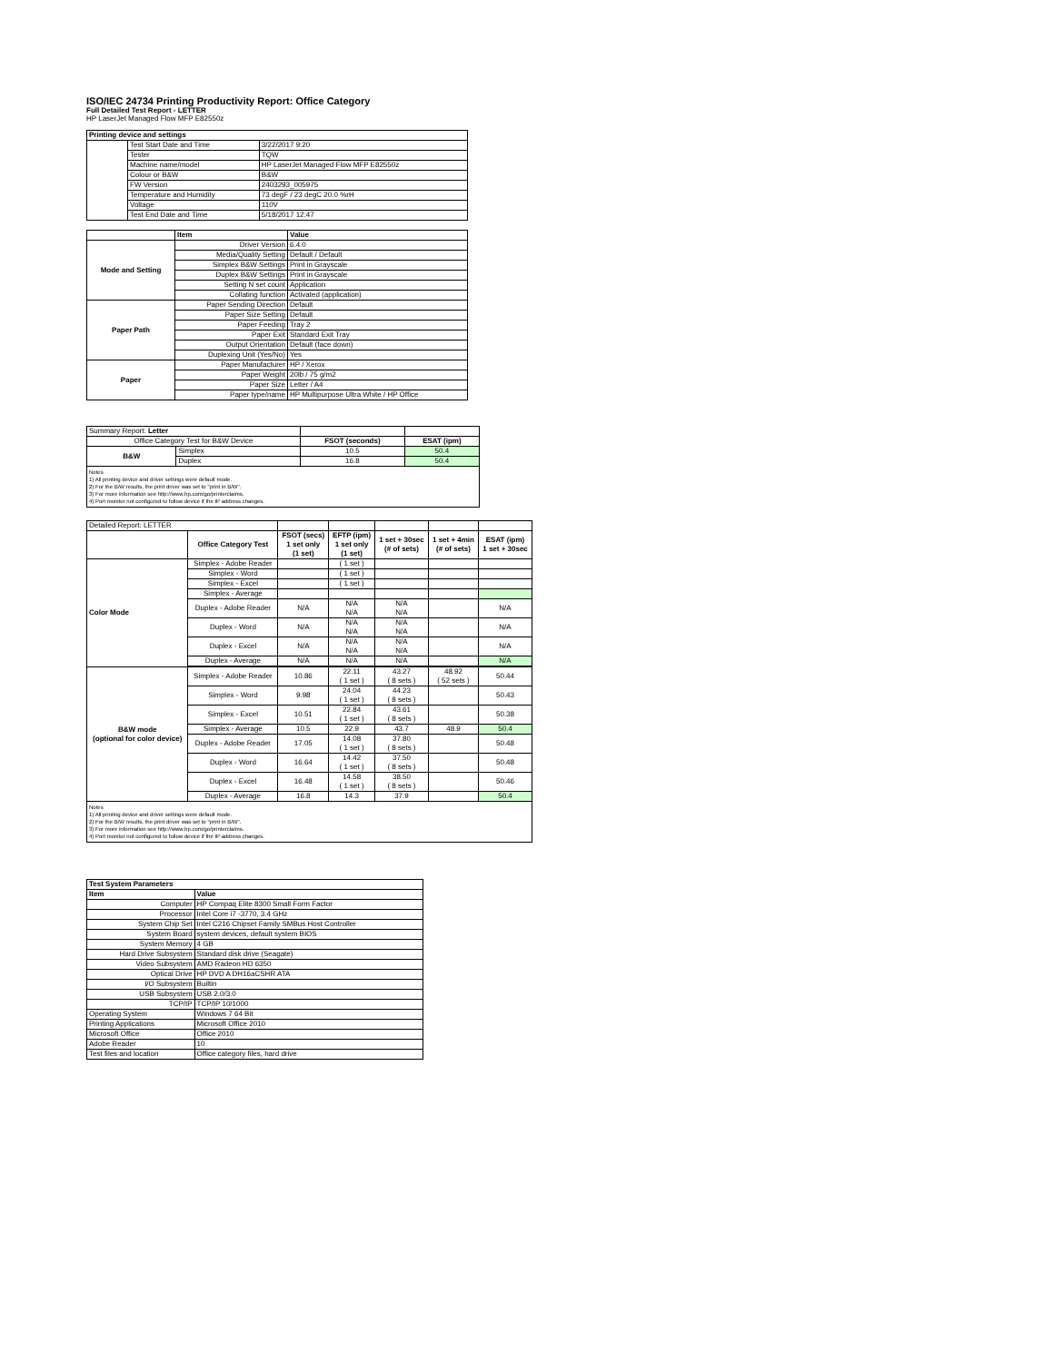ISO/IEC 24734 Printing Productivity Report: Office Category
Full Detailed Test Report - LETTER
HP LaserJet Managed Flow MFP E82550z
| Printing device and settings | | |
| --- | --- | --- |
| | Test Start Date and Time | 3/22/2017 9:20 |
| | Tester | TQW |
| | Machine name/model | HP LaserJet Managed Flow MFP E82550z |
| | Colour or B&W | B&W |
| | FW Version | 2403293_005975 |
| | Temperature and Humidity | 73 degF / 23 degC 20.0 %rH |
| | Voltage | 110V |
| | Test End Date and Time | 5/18/2017 12:47 |
| | Item | Value |
| --- | --- | --- |
| Mode and Setting | Driver Version | 6.4.0 |
| | Media/Quality Setting | Default / Default |
| | Simplex B&W Settings | Print in Grayscale |
| | Duplex B&W Settings | Print in Grayscale |
| | Setting N set count | Application |
| | Collating function | Activated (application) |
| Paper Path | Paper Sending Direction | Default |
| | Paper Size Setting | Default |
| | Paper Feeding | Tray 2 |
| | Paper Exit | Standard Exit Tray |
| | Output Orientation | Default (face down) |
| | Duplexing Unit (Yes/No) | Yes |
| Paper | Paper Manufacturer | HP / Xerox |
| | Paper Weight | 20lb / 75 g/m2 |
| | Paper Size | Letter / A4 |
| | Paper type/name | HP Multipurpose Ultra White / HP Office |
| Summary Report: Letter | | | |
| Office Category Test for B&W Device | | FSOT (seconds) | ESAT (ipm) |
| B&W | Simplex | 10.5 | 50.4 |
| | Duplex | 16.8 | 50.4 |
| Notes 1) All printing device and driver settings were default mode. 2) For the B/W results, the print driver was set to "print in B/W". 3) For more information see http://www.hp.com/go/printerclaims. 4) Port monitor not configured to follow device if the IP address changes. | | | |
| Detailed Report: LETTER | | | | | | |
| | Office Category Test | FSOT (secs) 1 set only (1 set) | EFTP (ipm) 1 set only (1 set) | 1 set + 30sec (# of sets) | 1 set + 4min (# of sets) | ESAT (ipm) 1 set + 30sec |
| Color Mode | Simplex - Adobe Reader | | ( 1 set ) | | | |
| | Simplex - Word | | ( 1 set ) | | | |
| | Simplex - Excel | | ( 1 set ) | | | |
| | Simplex - Average | | | | | |
| | Duplex - Adobe Reader | N/A | N/A N/A | N/A N/A | | N/A |
| | Duplex - Word | N/A | N/A N/A | N/A N/A | | N/A |
| | Duplex - Excel | N/A | N/A N/A | N/A N/A | | N/A |
| | Duplex - Average | N/A | N/A | N/A | | N/A |
| B&W mode (optional for color device) | Simplex - Adobe Reader | 10.86 | 22.11 ( 1 set ) | 43.27 ( 8 sets ) | 48.92 ( 52 sets ) | 50.44 |
| | Simplex - Word | 9.98 | 24.04 ( 1 set ) | 44.23 ( 8 sets ) | | 50.43 |
| | Simplex - Excel | 10.51 | 22.84 ( 1 set ) | 43.61 ( 8 sets ) | | 50.38 |
| | Simplex - Average | 10.5 | 22.9 | 43.7 | 48.9 | 50.4 |
| | Duplex - Adobe Reader | 17.05 | 14.08 ( 1 set ) | 37.80 ( 8 sets ) | | 50.48 |
| | Duplex - Word | 16.64 | 14.42 ( 1 set ) | 37.50 ( 8 sets ) | | 50.48 |
| | Duplex - Excel | 16.48 | 14.58 ( 1 set ) | 38.50 ( 8 sets ) | | 50.46 |
| | Duplex - Average | 16.8 | 14.3 | 37.9 | | 50.4 |
| Notes 1) All printing device and driver settings were default mode. 2) For the B/W results, the print driver was set to "print in B/W". 3) For more information see http://www.hp.com/go/printerclaims. 4) Port monitor not configured to follow device if the IP address changes. | | | | | | |
| Test System Parameters | |
| --- | --- |
| Item | Value |
| Computer | HP Compaq Elite 8300 Small Form Factor |
| Processor | Intel Core i7 -3770, 3.4 GHz |
| System Chip Set | Intel C216 Chipset Family SMBus Host Controller |
| System Board | system devices, default system BIOS |
| System Memory | 4 GB |
| Hard Drive Subsystem | Standard disk drive (Seagate) |
| Video Subsystem | AMD Radeon HD 6350 |
| Optical Drive | HP DVD A DH16aCSHR ATA |
| I/O Subsystem | Builtin |
| USB Subsystem | USB 2.0/3.0 |
| TCP/IP | TCP/IP 10/1000 |
| Operating System | Windows 7 64 Bit |
| Printing Applications | Microsoft Office 2010 |
| Microsoft Office | Office 2010 |
| Adobe Reader | 10 |
| Test files and location | Office category files, hard drive |